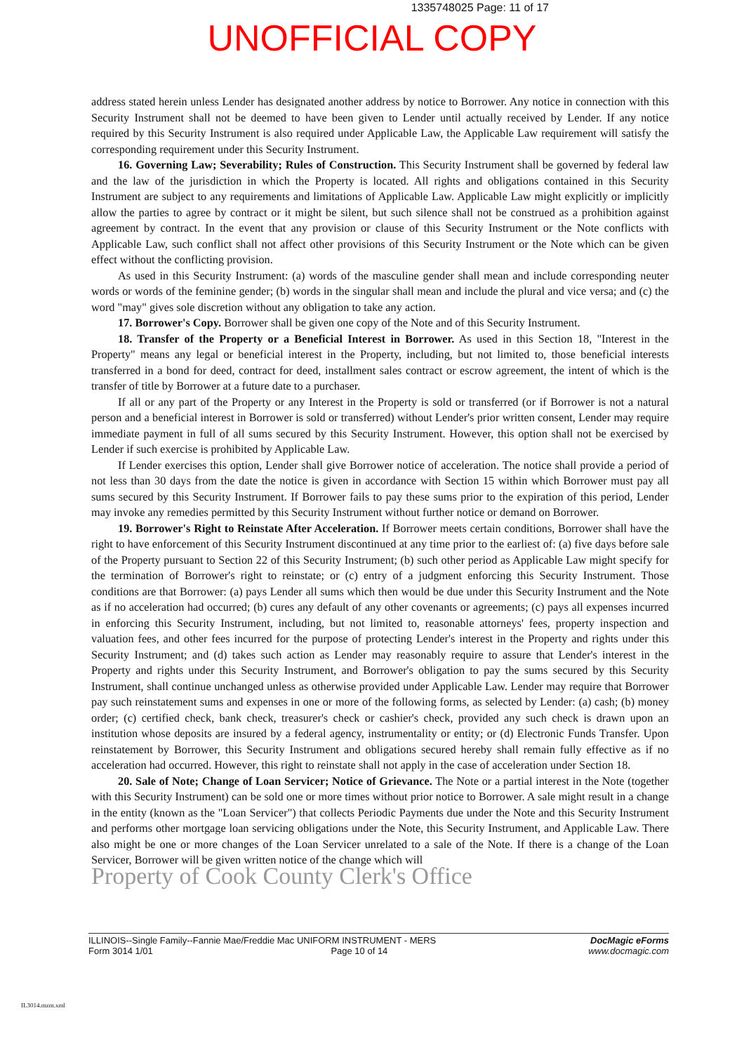1335748025 Page: 11 of 17
UNOFFICIAL COPY
address stated herein unless Lender has designated another address by notice to Borrower. Any notice in connection with this Security Instrument shall not be deemed to have been given to Lender until actually received by Lender. If any notice required by this Security Instrument is also required under Applicable Law, the Applicable Law requirement will satisfy the corresponding requirement under this Security Instrument.
16. Governing Law; Severability; Rules of Construction. This Security Instrument shall be governed by federal law and the law of the jurisdiction in which the Property is located. All rights and obligations contained in this Security Instrument are subject to any requirements and limitations of Applicable Law. Applicable Law might explicitly or implicitly allow the parties to agree by contract or it might be silent, but such silence shall not be construed as a prohibition against agreement by contract. In the event that any provision or clause of this Security Instrument or the Note conflicts with Applicable Law, such conflict shall not affect other provisions of this Security Instrument or the Note which can be given effect without the conflicting provision.
As used in this Security Instrument: (a) words of the masculine gender shall mean and include corresponding neuter words or words of the feminine gender; (b) words in the singular shall mean and include the plural and vice versa; and (c) the word "may" gives sole discretion without any obligation to take any action.
17. Borrower's Copy. Borrower shall be given one copy of the Note and of this Security Instrument.
18. Transfer of the Property or a Beneficial Interest in Borrower. As used in this Section 18, "Interest in the Property" means any legal or beneficial interest in the Property, including, but not limited to, those beneficial interests transferred in a bond for deed, contract for deed, installment sales contract or escrow agreement, the intent of which is the transfer of title by Borrower at a future date to a purchaser.
If all or any part of the Property or any Interest in the Property is sold or transferred (or if Borrower is not a natural person and a beneficial interest in Borrower is sold or transferred) without Lender's prior written consent, Lender may require immediate payment in full of all sums secured by this Security Instrument. However, this option shall not be exercised by Lender if such exercise is prohibited by Applicable Law.
If Lender exercises this option, Lender shall give Borrower notice of acceleration. The notice shall provide a period of not less than 30 days from the date the notice is given in accordance with Section 15 within which Borrower must pay all sums secured by this Security Instrument. If Borrower fails to pay these sums prior to the expiration of this period, Lender may invoke any remedies permitted by this Security Instrument without further notice or demand on Borrower.
19. Borrower's Right to Reinstate After Acceleration. If Borrower meets certain conditions, Borrower shall have the right to have enforcement of this Security Instrument discontinued at any time prior to the earliest of: (a) five days before sale of the Property pursuant to Section 22 of this Security Instrument; (b) such other period as Applicable Law might specify for the termination of Borrower's right to reinstate; or (c) entry of a judgment enforcing this Security Instrument. Those conditions are that Borrower: (a) pays Lender all sums which then would be due under this Security Instrument and the Note as if no acceleration had occurred; (b) cures any default of any other covenants or agreements; (c) pays all expenses incurred in enforcing this Security Instrument, including, but not limited to, reasonable attorneys' fees, property inspection and valuation fees, and other fees incurred for the purpose of protecting Lender's interest in the Property and rights under this Security Instrument; and (d) takes such action as Lender may reasonably require to assure that Lender's interest in the Property and rights under this Security Instrument, and Borrower's obligation to pay the sums secured by this Security Instrument, shall continue unchanged unless as otherwise provided under Applicable Law. Lender may require that Borrower pay such reinstatement sums and expenses in one or more of the following forms, as selected by Lender: (a) cash; (b) money order; (c) certified check, bank check, treasurer's check or cashier's check, provided any such check is drawn upon an institution whose deposits are insured by a federal agency, instrumentality or entity; or (d) Electronic Funds Transfer. Upon reinstatement by Borrower, this Security Instrument and obligations secured hereby shall remain fully effective as if no acceleration had occurred. However, this right to reinstate shall not apply in the case of acceleration under Section 18.
20. Sale of Note; Change of Loan Servicer; Notice of Grievance. The Note or a partial interest in the Note (together with this Security Instrument) can be sold one or more times without prior notice to Borrower. A sale might result in a change in the entity (known as the "Loan Servicer") that collects Periodic Payments due under the Note and this Security Instrument and performs other mortgage loan servicing obligations under the Note, this Security Instrument, and Applicable Law. There also might be one or more changes of the Loan Servicer unrelated to a sale of the Note. If there is a change of the Loan Servicer, Borrower will be given written notice of the change which will
Property of Cook County Clerk's Office
ILLINOIS--Single Family--Fannie Mae/Freddie Mac UNIFORM INSTRUMENT - MERS
Form 3014 1/01 Page 10 of 14
DocMagic eForms
www.docmagic.com
IL3014.mzm.xml